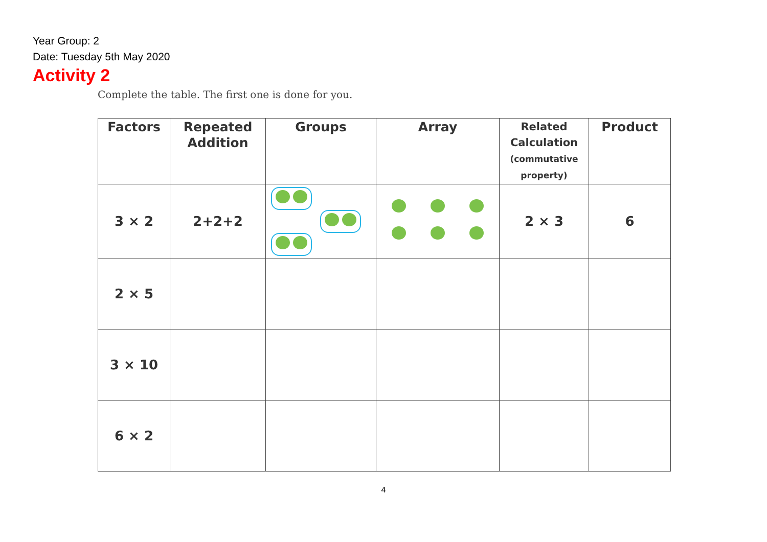Year Group: 2
Date: Tuesday 5th May 2020
Activity 2
Complete the table. The first one is done for you.
| Factors | Repeated Addition | Groups | Array | Related Calculation (commutative property) | Product |
| --- | --- | --- | --- | --- | --- |
| 3 × 2 | 2+2+2 | | | 2 × 3 | 6 |
| 2 × 5 | | | | | |
| 3 × 10 | | | | | |
| 6 × 2 | | | | | |
4